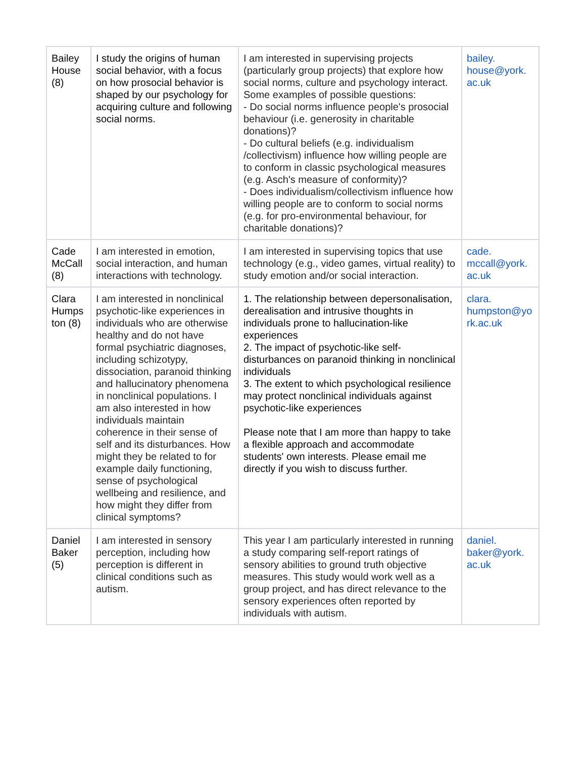| Bailey House (8) | I study the origins of human social behavior, with a focus on how prosocial behavior is shaped by our psychology for acquiring culture and following social norms. | I am interested in supervising projects (particularly group projects) that explore how social norms, culture and psychology interact. Some examples of possible questions: - Do social norms influence people's prosocial behaviour (i.e. generosity in charitable donations)? - Do cultural beliefs (e.g. individualism /collectivism) influence how willing people are to conform in classic psychological measures (e.g. Asch's measure of conformity)? - Does individualism/collectivism influence how willing people are to conform to social norms (e.g. for pro-environmental behaviour, for charitable donations)? | bailey. house@york. ac.uk |
| Cade McCall (8) | I am interested in emotion, social interaction, and human interactions with technology. | I am interested in supervising topics that use technology (e.g., video games, virtual reality) to study emotion and/or social interaction. | cade. mccall@york. ac.uk |
| Clara Humps ton (8) | I am interested in nonclinical psychotic-like experiences in individuals who are otherwise healthy and do not have formal psychiatric diagnoses, including schizotypy, dissociation, paranoid thinking and hallucinatory phenomena in nonclinical populations. I am also interested in how individuals maintain coherence in their sense of self and its disturbances. How might they be related to for example daily functioning, sense of psychological wellbeing and resilience, and how might they differ from clinical symptoms? | 1. The relationship between depersonalisation, derealisation and intrusive thoughts in individuals prone to hallucination-like experiences 2. The impact of psychotic-like self-disturbances on paranoid thinking in nonclinical individuals 3. The extent to which psychological resilience may protect nonclinical individuals against psychotic-like experiences Please note that I am more than happy to take a flexible approach and accommodate students' own interests. Please email me directly if you wish to discuss further. | clara. humpston@yo rk.ac.uk |
| Daniel Baker (5) | I am interested in sensory perception, including how perception is different in clinical conditions such as autism. | This year I am particularly interested in running a study comparing self-report ratings of sensory abilities to ground truth objective measures. This study would work well as a group project, and has direct relevance to the sensory experiences often reported by individuals with autism. | daniel. baker@york. ac.uk |